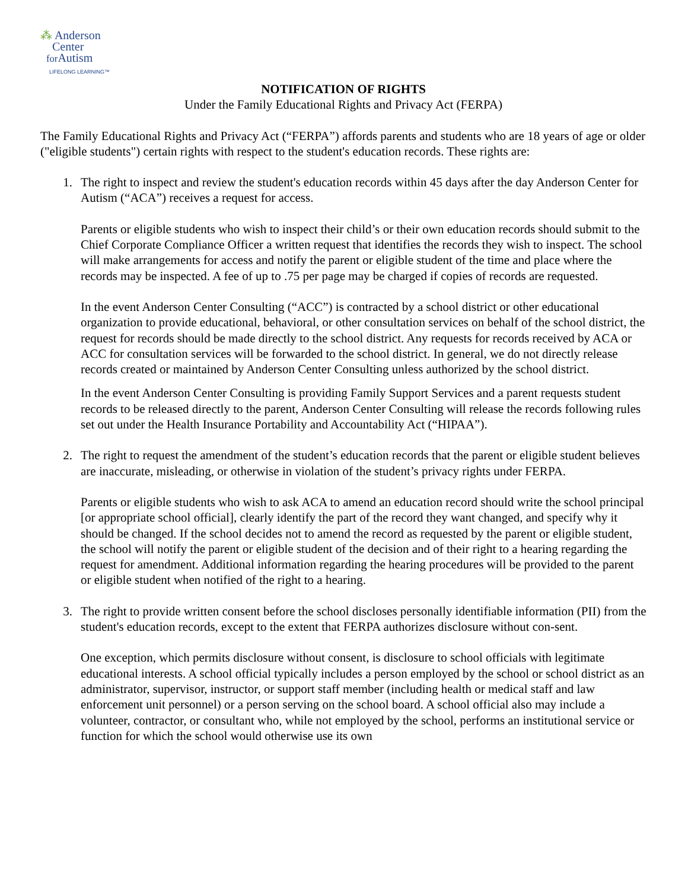⁂ Anderson
Center
for Autism
LIFELONG LEARNING™
NOTIFICATION OF RIGHTS
Under the Family Educational Rights and Privacy Act (FERPA)
The Family Educational Rights and Privacy Act (“FERPA”) affords parents and students who are 18 years of age or older ("eligible students") certain rights with respect to the student's education records. These rights are:
1. The right to inspect and review the student's education records within 45 days after the day Anderson Center for Autism (“ACA”) receives a request for access.
Parents or eligible students who wish to inspect their child’s or their own education records should submit to the Chief Corporate Compliance Officer a written request that identifies the records they wish to inspect. The school will make arrangements for access and notify the parent or eligible student of the time and place where the records may be inspected. A fee of up to .75 per page may be charged if copies of records are requested.
In the event Anderson Center Consulting (“ACC”) is contracted by a school district or other educational organization to provide educational, behavioral, or other consultation services on behalf of the school district, the request for records should be made directly to the school district. Any requests for records received by ACA or ACC for consultation services will be forwarded to the school district. In general, we do not directly release records created or maintained by Anderson Center Consulting unless authorized by the school district.
In the event Anderson Center Consulting is providing Family Support Services and a parent requests student records to be released directly to the parent, Anderson Center Consulting will release the records following rules set out under the Health Insurance Portability and Accountability Act (“HIPAA”).
2. The right to request the amendment of the student’s education records that the parent or eligible student believes are inaccurate, misleading, or otherwise in violation of the student’s privacy rights under FERPA.
Parents or eligible students who wish to ask ACA to amend an education record should write the school principal [or appropriate school official], clearly identify the part of the record they want changed, and specify why it should be changed. If the school decides not to amend the record as requested by the parent or eligible student, the school will notify the parent or eligible student of the decision and of their right to a hearing regarding the request for amendment. Additional information regarding the hearing procedures will be provided to the parent or eligible student when notified of the right to a hearing.
3. The right to provide written consent before the school discloses personally identifiable information (PII) from the student's education records, except to the extent that FERPA authorizes disclosure without con-sent.
One exception, which permits disclosure without consent, is disclosure to school officials with legitimate educational interests. A school official typically includes a person employed by the school or school district as an administrator, supervisor, instructor, or support staff member (including health or medical staff and law enforcement unit personnel) or a person serving on the school board. A school official also may include a volunteer, contractor, or consultant who, while not employed by the school, performs an institutional service or function for which the school would otherwise use its own